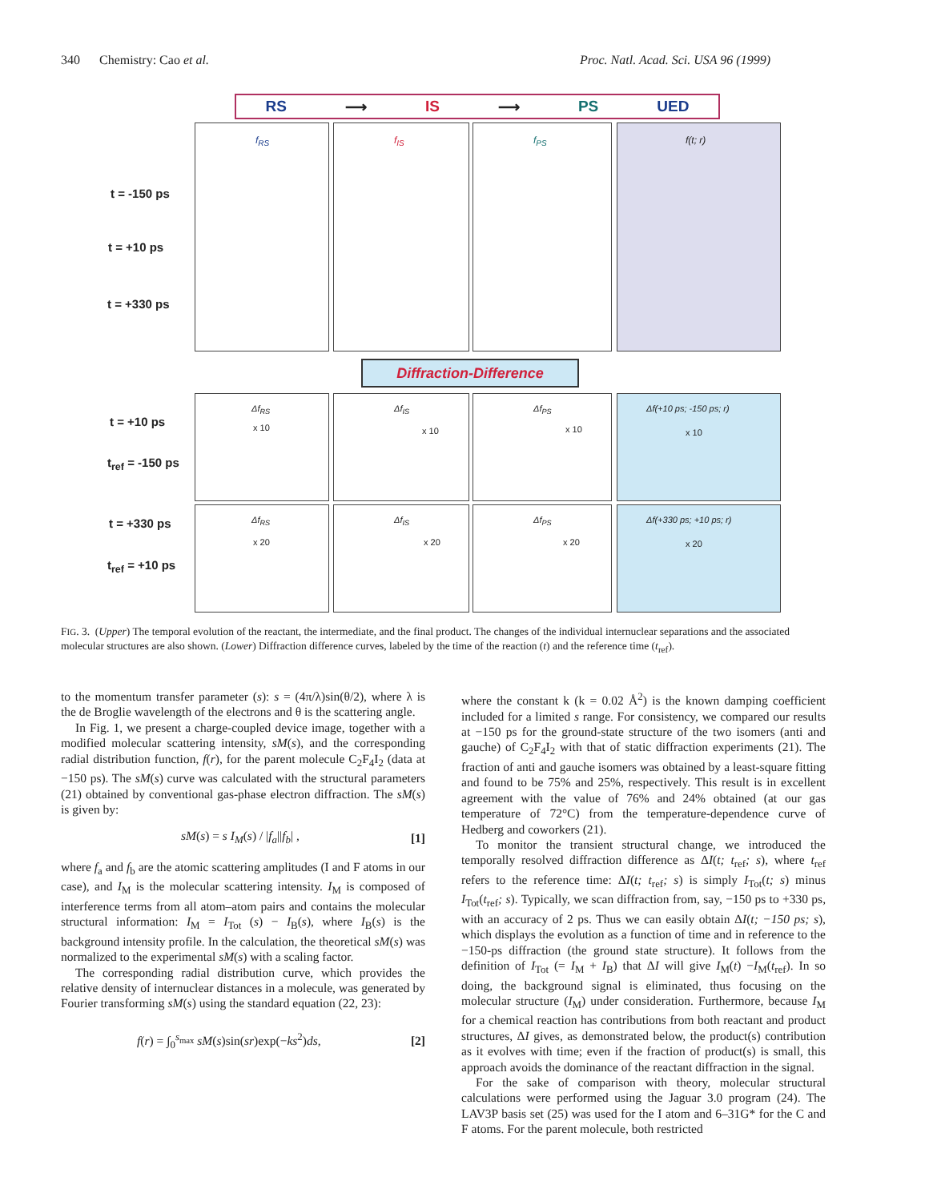340 Chemistry: Cao et al. Proc. Natl. Acad. Sci. USA 96 (1999)
RS ⟶ IS ⟶ PS UED
t = -150 ps
t = +10 ps
t = +330 ps
f<sub>RS</sub> f<sub>IS</sub> f<sub>PS</sub> f(t; r)
Diffraction-Difference
t = +10 ps
t<sub>ref</sub> = -150 ps
t = +330 ps
t<sub>ref</sub> = +10 ps
Δf<sub>RS</sub>
x 10
Δf<sub>IS</sub>
x 10
Δf<sub>PS</sub>
x 10
Δf(+10 ps; -150 ps; r)
x 10
Δf<sub>RS</sub>
x 20
Δf<sub>IS</sub>
x 20
Δf<sub>PS</sub>
x 20
Δf(+330 ps; +10 ps; r)
x 20
FIG. 3. (Upper) The temporal evolution of the reactant, the intermediate, and the final product. The changes of the individual internuclear separations and the associated molecular structures are also shown. (Lower) Diffraction difference curves, labeled by the time of the reaction (t) and the reference time (t<sub>ref</sub>).
to the momentum transfer parameter (s): s = (4π/λ)sin(θ/2), where λ is the de Broglie wavelength of the electrons and θ is the scattering angle.
In Fig. 1, we present a charge-coupled device image, together with a modified molecular scattering intensity, sM(s), and the corresponding radial distribution function, f(r), for the parent molecule C<sub>2</sub>F<sub>4</sub>I<sub>2</sub> (data at −150 ps). The sM(s) curve was calculated with the structural parameters (21) obtained by conventional gas-phase electron diffraction. The sM(s) is given by:
sM(s) = s I<sub>M</sub>(s) / |f<sub>a</sub>||f<sub>b</sub>| , [1]
where f<sub>a</sub> and f<sub>b</sub> are the atomic scattering amplitudes (I and F atoms in our case), and I<sub>M</sub> is the molecular scattering intensity. I<sub>M</sub> is composed of interference terms from all atom–atom pairs and contains the molecular structural information: I<sub>M</sub> = I<sub>Tot</sub> (s) − I<sub>B</sub>(s), where I<sub>B</sub>(s) is the background intensity profile. In the calculation, the theoretical sM(s) was normalized to the experimental sM(s) with a scaling factor.
The corresponding radial distribution curve, which provides the relative density of internuclear distances in a molecule, was generated by Fourier transforming sM(s) using the standard equation (22, 23):
f(r) = ∫<sub>0</sub><sup>s<sub>max</sub></sup> sM(s)sin(sr)exp(−ks<sup>2</sup>)ds, [2]
where the constant k (k = 0.02 Å<sup>2</sup>) is the known damping coefficient included for a limited s range. For consistency, we compared our results at −150 ps for the ground-state structure of the two isomers (anti and gauche) of C<sub>2</sub>F<sub>4</sub>I<sub>2</sub> with that of static diffraction experiments (21). The fraction of anti and gauche isomers was obtained by a least-square fitting and found to be 75% and 25%, respectively. This result is in excellent agreement with the value of 76% and 24% obtained (at our gas temperature of 72°C) from the temperature-dependence curve of Hedberg and coworkers (21).
To monitor the transient structural change, we introduced the temporally resolved diffraction difference as ΔI(t; t<sub>ref</sub>; s), where t<sub>ref</sub> refers to the reference time: ΔI(t; t<sub>ref</sub>; s) is simply I<sub>Tot</sub>(t; s) minus I<sub>Tot</sub>(t<sub>ref</sub>; s). Typically, we scan diffraction from, say, −150 ps to +330 ps, with an accuracy of 2 ps. Thus we can easily obtain ΔI(t; −150 ps; s), which displays the evolution as a function of time and in reference to the −150-ps diffraction (the ground state structure). It follows from the definition of I<sub>Tot</sub> (= I<sub>M</sub> + I<sub>B</sub>) that ΔI will give I<sub>M</sub>(t) −I<sub>M</sub>(t<sub>ref</sub>). In so doing, the background signal is eliminated, thus focusing on the molecular structure (I<sub>M</sub>) under consideration. Furthermore, because I<sub>M</sub> for a chemical reaction has contributions from both reactant and product structures, ΔI gives, as demonstrated below, the product(s) contribution as it evolves with time; even if the fraction of product(s) is small, this approach avoids the dominance of the reactant diffraction in the signal.
For the sake of comparison with theory, molecular structural calculations were performed using the Jaguar 3.0 program (24). The LAV3P basis set (25) was used for the I atom and 6–31G* for the C and F atoms. For the parent molecule, both restricted